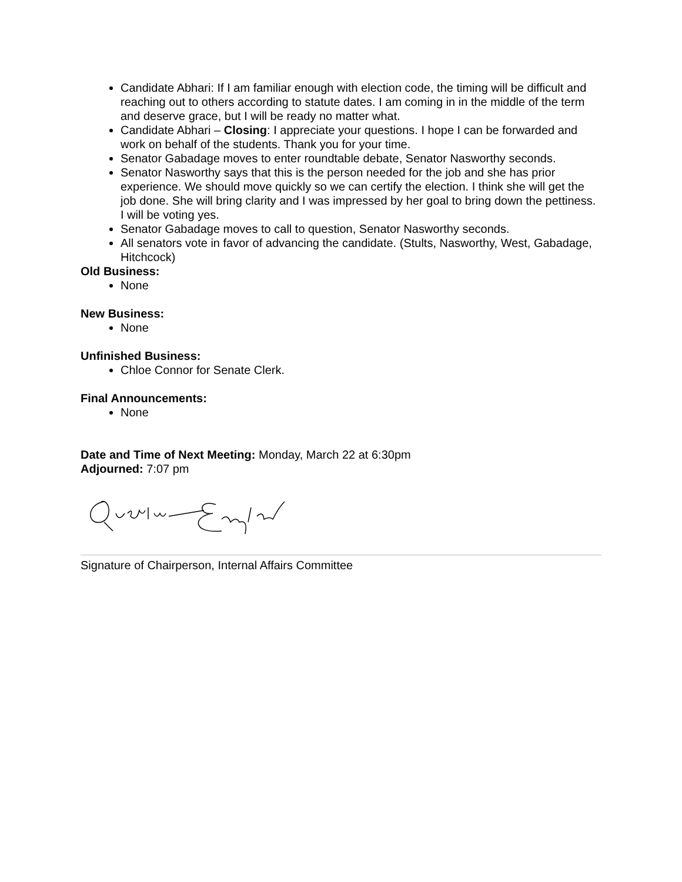Candidate Abhari: If I am familiar enough with election code, the timing will be difficult and reaching out to others according to statute dates. I am coming in in the middle of the term and deserve grace, but I will be ready no matter what.
Candidate Abhari – Closing: I appreciate your questions. I hope I can be forwarded and work on behalf of the students. Thank you for your time.
Senator Gabadage moves to enter roundtable debate, Senator Nasworthy seconds.
Senator Nasworthy says that this is the person needed for the job and she has prior experience. We should move quickly so we can certify the election. I think she will get the job done. She will bring clarity and I was impressed by her goal to bring down the pettiness. I will be voting yes.
Senator Gabadage moves to call to question, Senator Nasworthy seconds.
All senators vote in favor of advancing the candidate. (Stults, Nasworthy, West, Gabadage, Hitchcock)
Old Business:
None
New Business:
None
Unfinished Business:
Chloe Connor for Senate Clerk.
Final Announcements:
None
Date and Time of Next Meeting: Monday, March 22 at 6:30pm
Adjourned: 7:07 pm
Signature of Chairperson, Internal Affairs Committee